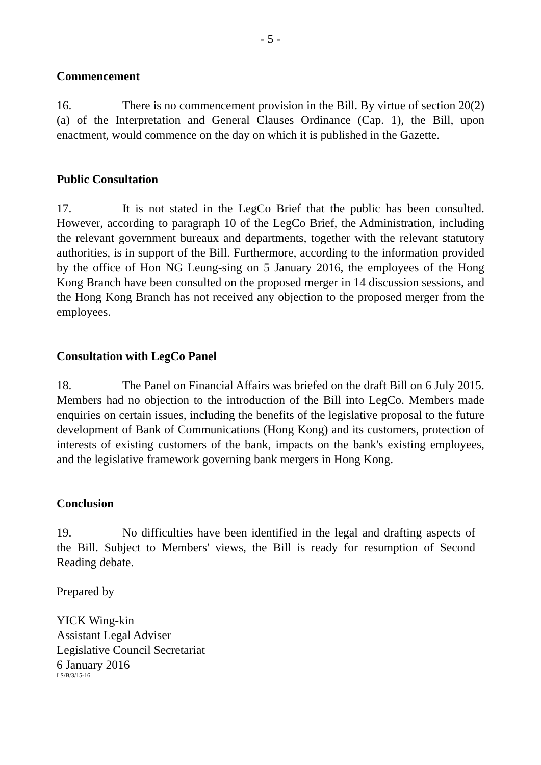- 5 -
Commencement
16. There is no commencement provision in the Bill. By virtue of section 20(2)(a) of the Interpretation and General Clauses Ordinance (Cap. 1), the Bill, upon enactment, would commence on the day on which it is published in the Gazette.
Public Consultation
17. It is not stated in the LegCo Brief that the public has been consulted. However, according to paragraph 10 of the LegCo Brief, the Administration, including the relevant government bureaux and departments, together with the relevant statutory authorities, is in support of the Bill. Furthermore, according to the information provided by the office of Hon NG Leung-sing on 5 January 2016, the employees of the Hong Kong Branch have been consulted on the proposed merger in 14 discussion sessions, and the Hong Kong Branch has not received any objection to the proposed merger from the employees.
Consultation with LegCo Panel
18. The Panel on Financial Affairs was briefed on the draft Bill on 6 July 2015. Members had no objection to the introduction of the Bill into LegCo. Members made enquiries on certain issues, including the benefits of the legislative proposal to the future development of Bank of Communications (Hong Kong) and its customers, protection of interests of existing customers of the bank, impacts on the bank's existing employees, and the legislative framework governing bank mergers in Hong Kong.
Conclusion
19. No difficulties have been identified in the legal and drafting aspects of the Bill. Subject to Members' views, the Bill is ready for resumption of Second Reading debate.
Prepared by
YICK Wing-kin
Assistant Legal Adviser
Legislative Council Secretariat
6 January 2016
LS/B/3/15-16